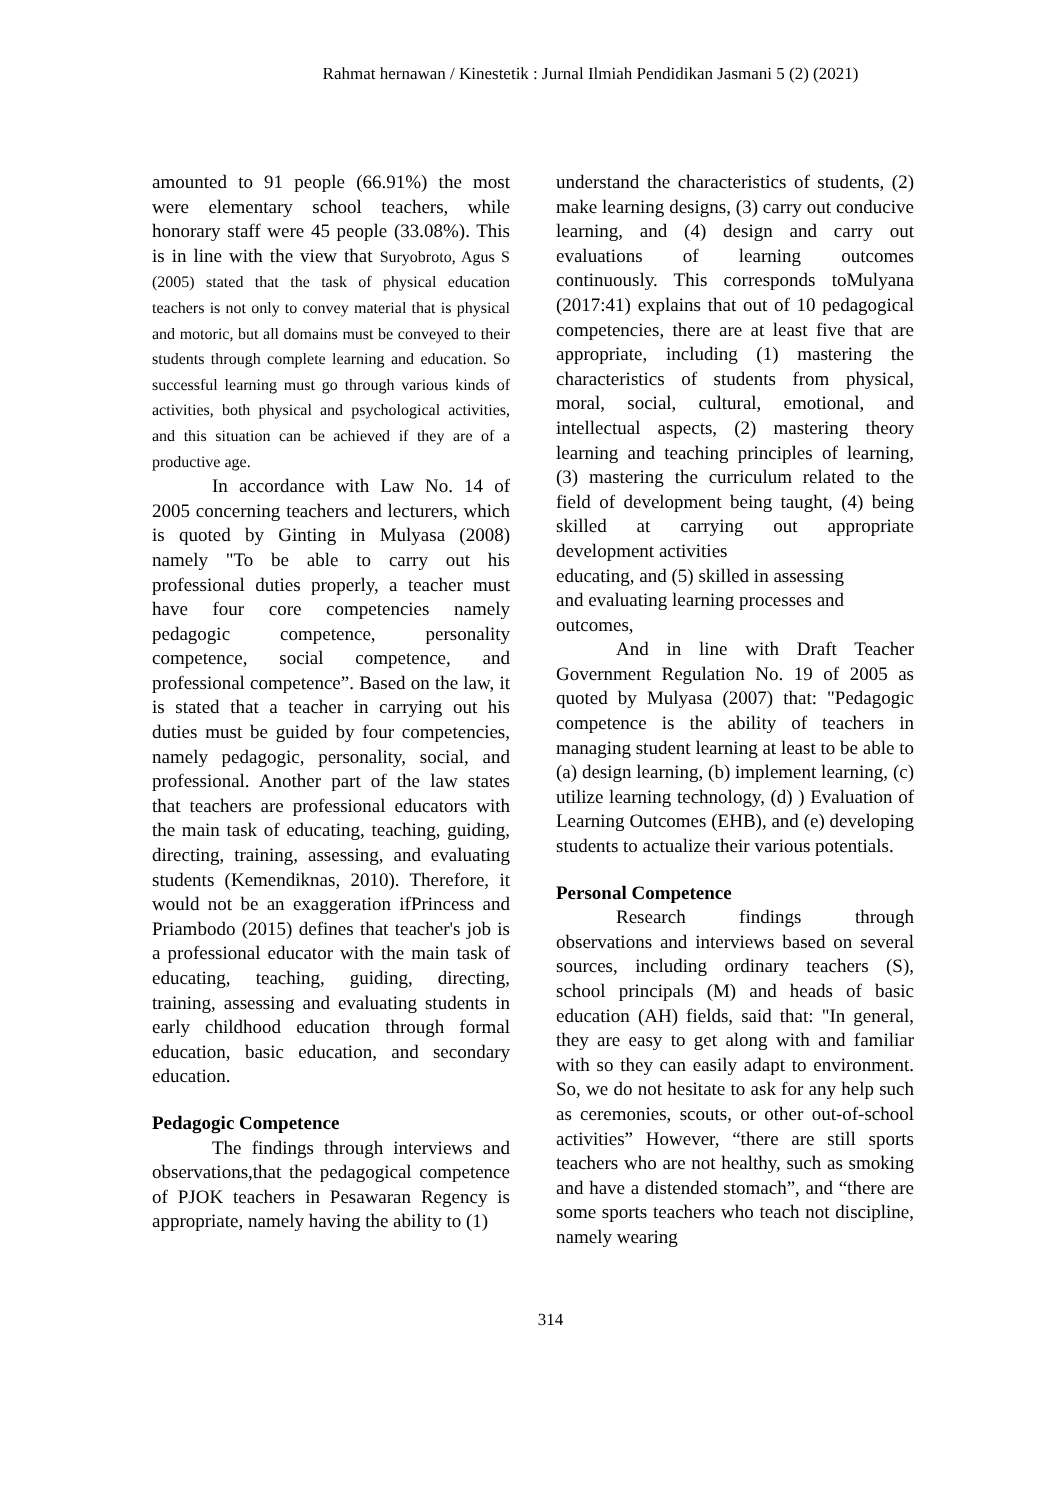Rahmat hernawan / Kinestetik : Jurnal Ilmiah Pendidikan Jasmani 5 (2) (2021)
amounted to 91 people (66.91%) the most were elementary school teachers, while honorary staff were 45 people (33.08%). This is in line with the view that Suryobroto, Agus S (2005) stated that the task of physical education teachers is not only to convey material that is physical and motoric, but all domains must be conveyed to their students through complete learning and education. So successful learning must go through various kinds of activities, both physical and psychological activities, and this situation can be achieved if they are of a productive age.
In accordance with Law No. 14 of 2005 concerning teachers and lecturers, which is quoted by Ginting in Mulyasa (2008) namely "To be able to carry out his professional duties properly, a teacher must have four core competencies namely pedagogic competence, personality competence, social competence, and professional competence”. Based on the law, it is stated that a teacher in carrying out his duties must be guided by four competencies, namely pedagogic, personality, social, and professional. Another part of the law states that teachers are professional educators with the main task of educating, teaching, guiding, directing, training, assessing, and evaluating students (Kemendiknas, 2010). Therefore, it would not be an exaggeration ifPrincess and Priambodo (2015) defines that teacher's job is a professional educator with the main task of educating, teaching, guiding, directing, training, assessing and evaluating students in early childhood education through formal education, basic education, and secondary education.
Pedagogic Competence
The findings through interviews and observations,that the pedagogical competence of PJOK teachers in Pesawaran Regency is appropriate, namely having the ability to (1)
understand the characteristics of students, (2) make learning designs, (3) carry out conducive learning, and (4) design and carry out evaluations of learning outcomes continuously. This corresponds toMulyana (2017:41) explains that out of 10 pedagogical competencies, there are at least five that are appropriate, including (1) mastering the characteristics of students from physical, moral, social, cultural, emotional, and intellectual aspects, (2) mastering theory learning and teaching principles of learning, (3) mastering the curriculum related to the field of development being taught, (4) being skilled at carrying out appropriate development activities
educating, and (5) skilled in assessing
and evaluating learning processes and
outcomes,
And in line with Draft Teacher Government Regulation No. 19 of 2005 as quoted by Mulyasa (2007) that: "Pedagogic competence is the ability of teachers in managing student learning at least to be able to (a) design learning, (b) implement learning, (c) utilize learning technology, (d) ) Evaluation of Learning Outcomes (EHB), and (e) developing students to actualize their various potentials.
Personal Competence
Research findings through observations and interviews based on several sources, including ordinary teachers (S), school principals (M) and heads of basic education (AH) fields, said that: "In general, they are easy to get along with and familiar with so they can easily adapt to environment. So, we do not hesitate to ask for any help such as ceremonies, scouts, or other out-of-school activities” However, “there are still sports teachers who are not healthy, such as smoking and have a distended stomach”, and “there are some sports teachers who teach not discipline, namely wearing
314